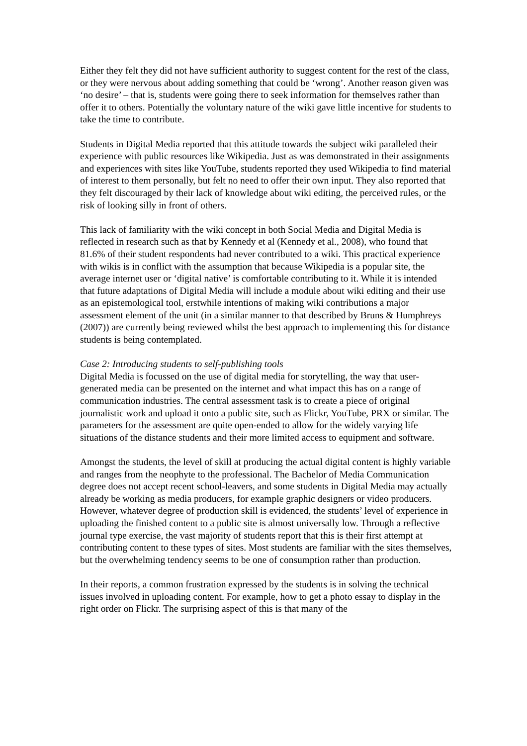Either they felt they did not have sufficient authority to suggest content for the rest of the class, or they were nervous about adding something that could be ‘wrong’. Another reason given was ‘no desire’ – that is, students were going there to seek information for themselves rather than offer it to others. Potentially the voluntary nature of the wiki gave little incentive for students to take the time to contribute.
Students in Digital Media reported that this attitude towards the subject wiki paralleled their experience with public resources like Wikipedia. Just as was demonstrated in their assignments and experiences with sites like YouTube, students reported they used Wikipedia to find material of interest to them personally, but felt no need to offer their own input. They also reported that they felt discouraged by their lack of knowledge about wiki editing, the perceived rules, or the risk of looking silly in front of others.
This lack of familiarity with the wiki concept in both Social Media and Digital Media is reflected in research such as that by Kennedy et al (Kennedy et al., 2008), who found that 81.6% of their student respondents had never contributed to a wiki. This practical experience with wikis is in conflict with the assumption that because Wikipedia is a popular site, the average internet user or ‘digital native’ is comfortable contributing to it. While it is intended that future adaptations of Digital Media will include a module about wiki editing and their use as an epistemological tool, erstwhile intentions of making wiki contributions a major assessment element of the unit (in a similar manner to that described by Bruns & Humphreys (2007)) are currently being reviewed whilst the best approach to implementing this for distance students is being contemplated.
Case 2: Introducing students to self-publishing tools
Digital Media is focussed on the use of digital media for storytelling, the way that user-generated media can be presented on the internet and what impact this has on a range of communication industries. The central assessment task is to create a piece of original journalistic work and upload it onto a public site, such as Flickr, YouTube, PRX or similar. The parameters for the assessment are quite open-ended to allow for the widely varying life situations of the distance students and their more limited access to equipment and software.
Amongst the students, the level of skill at producing the actual digital content is highly variable and ranges from the neophyte to the professional. The Bachelor of Media Communication degree does not accept recent school-leavers, and some students in Digital Media may actually already be working as media producers, for example graphic designers or video producers. However, whatever degree of production skill is evidenced, the students’ level of experience in uploading the finished content to a public site is almost universally low. Through a reflective journal type exercise, the vast majority of students report that this is their first attempt at contributing content to these types of sites. Most students are familiar with the sites themselves, but the overwhelming tendency seems to be one of consumption rather than production.
In their reports, a common frustration expressed by the students is in solving the technical issues involved in uploading content. For example, how to get a photo essay to display in the right order on Flickr. The surprising aspect of this is that many of the